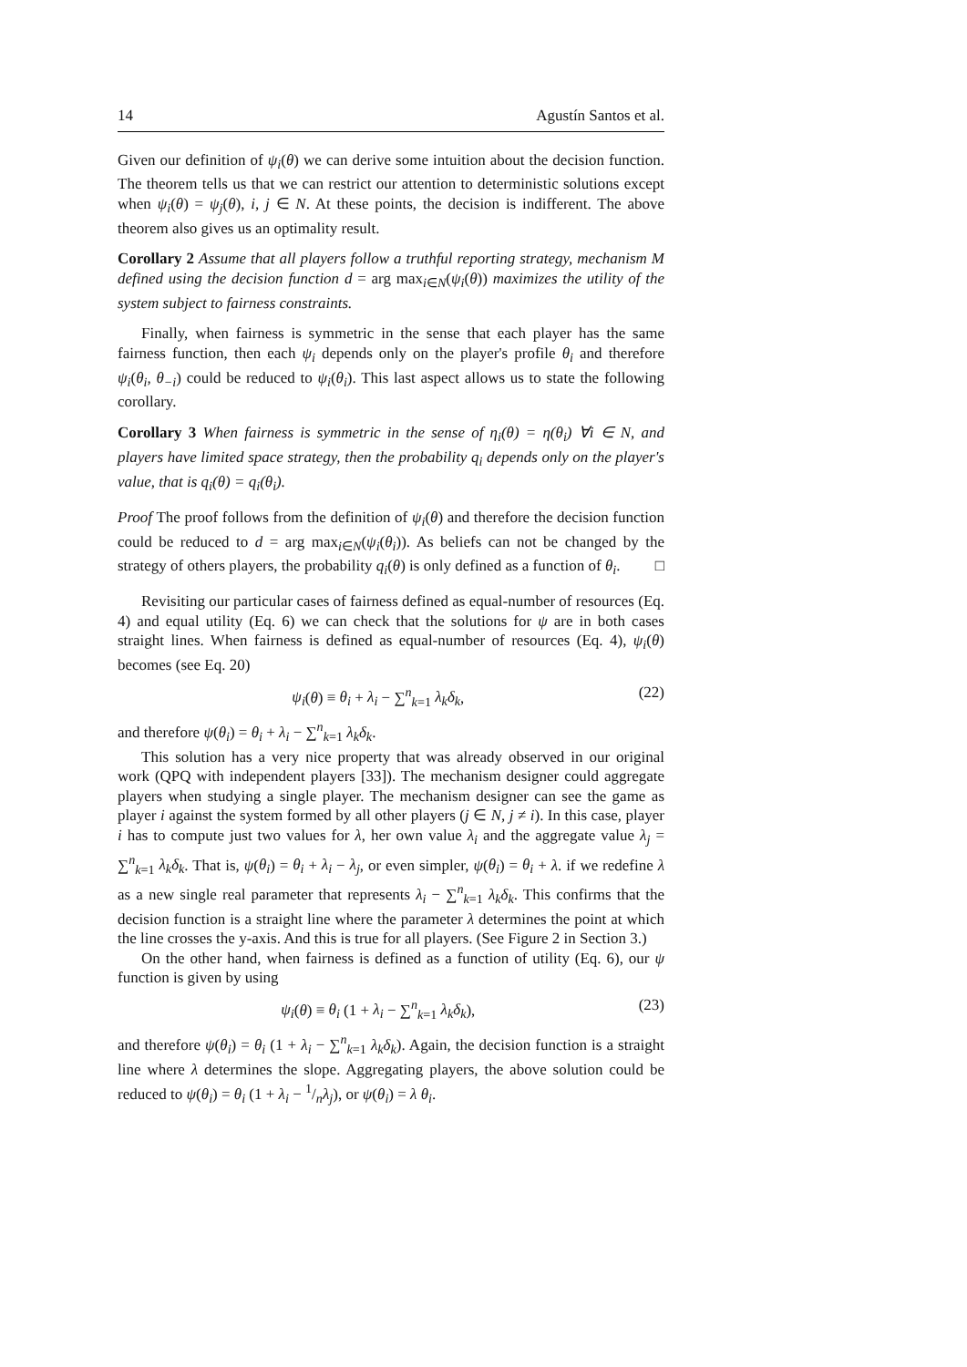14 Agustín Santos et al.
Given our definition of ψ<sub>i</sub>(θ) we can derive some intuition about the decision function. The theorem tells us that we can restrict our attention to deterministic solutions except when ψ<sub>i</sub>(θ) = ψ<sub>j</sub>(θ), i, j ∈ N. At these points, the decision is indifferent. The above theorem also gives us an optimality result.
Corollary 2 Assume that all players follow a truthful reporting strategy, mechanism M defined using the decision function d = arg max<sub>i∈N</sub>(ψ<sub>i</sub>(θ)) maximizes the utility of the system subject to fairness constraints.
Finally, when fairness is symmetric in the sense that each player has the same fairness function, then each ψ<sub>i</sub> depends only on the player's profile θ<sub>i</sub> and therefore ψ<sub>i</sub>(θ<sub>i</sub>, θ<sub>−i</sub>) could be reduced to ψ<sub>i</sub>(θ<sub>i</sub>). This last aspect allows us to state the following corollary.
Corollary 3 When fairness is symmetric in the sense of η<sub>i</sub>(θ) = η(θ<sub>i</sub>) ∀i ∈ N, and players have limited space strategy, then the probability q<sub>i</sub> depends only on the player's value, that is q<sub>i</sub>(θ) = q<sub>i</sub>(θ<sub>i</sub>).
Proof The proof follows from the definition of ψ<sub>i</sub>(θ) and therefore the decision function could be reduced to d = arg max<sub>i∈N</sub>(ψ<sub>i</sub>(θ<sub>i</sub>)). As beliefs can not be changed by the strategy of others players, the probability q<sub>i</sub>(θ) is only defined as a function of θ<sub>i</sub>. □
Revisiting our particular cases of fairness defined as equal-number of resources (Eq. 4) and equal utility (Eq. 6) we can check that the solutions for ψ are in both cases straight lines. When fairness is defined as equal-number of resources (Eq. 4), ψ<sub>i</sub>(θ) becomes (see Eq. 20)
ψ<sub>i</sub>(θ) ≡ θ<sub>i</sub> + λ<sub>i</sub> − ∑<sup>n</sup><sub>k=1</sub> λ<sub>k</sub>δ<sub>k</sub>, (22)
and therefore ψ(θ<sub>i</sub>) = θ<sub>i</sub> + λ<sub>i</sub> − ∑<sup>n</sup><sub>k=1</sub> λ<sub>k</sub>δ<sub>k</sub>.
This solution has a very nice property that was already observed in our original work (QPQ with independent players [33]). The mechanism designer could aggregate players when studying a single player. The mechanism designer can see the game as player i against the system formed by all other players (j ∈ N, j ≠ i). In this case, player i has to compute just two values for λ, her own value λ<sub>i</sub> and the aggregate value λ<sub>j</sub> = ∑<sup>n</sup><sub>k=1</sub> λ<sub>k</sub>δ<sub>k</sub>. That is, ψ(θ<sub>i</sub>) = θ<sub>i</sub> + λ<sub>i</sub> − λ<sub>j</sub>, or even simpler, ψ(θ<sub>i</sub>) = θ<sub>i</sub> + λ. if we redefine λ as a new single real parameter that represents λ<sub>i</sub> − ∑<sup>n</sup><sub>k=1</sub> λ<sub>k</sub>δ<sub>k</sub>. This confirms that the decision function is a straight line where the parameter λ determines the point at which the line crosses the y-axis. And this is true for all players. (See Figure 2 in Section 3.)
On the other hand, when fairness is defined as a function of utility (Eq. 6), our ψ function is given by using
ψ<sub>i</sub>(θ) ≡ θ<sub>i</sub> (1 + λ<sub>i</sub> − ∑<sup>n</sup><sub>k=1</sub> λ<sub>k</sub>δ<sub>k</sub>), (23)
and therefore ψ(θ<sub>i</sub>) = θ<sub>i</sub> (1 + λ<sub>i</sub> − ∑<sup>n</sup><sub>k=1</sub> λ<sub>k</sub>δ<sub>k</sub>). Again, the decision function is a straight line where λ determines the slope. Aggregating players, the above solution could be reduced to ψ(θ<sub>i</sub>) = θ<sub>i</sub> (1 + λ<sub>i</sub> − 1/nλ<sub>j</sub>), or ψ(θ<sub>i</sub>) = λ θ<sub>i</sub>.